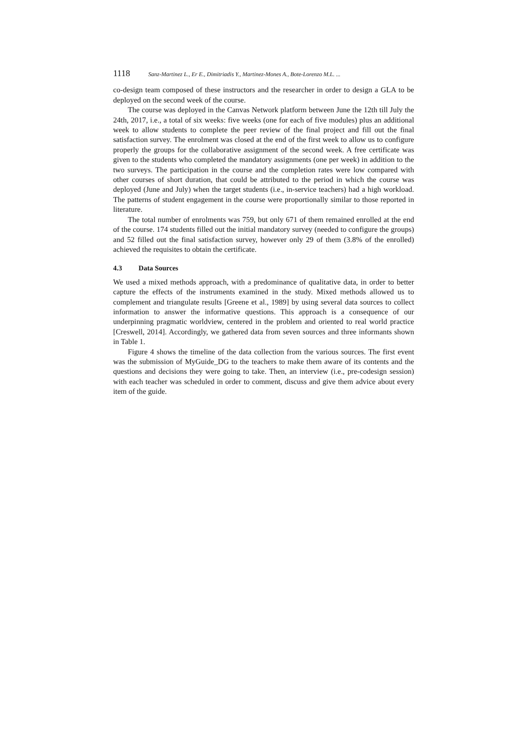1118 Sanz-Martinez L., Er E., Dimitriadis Y., Martinez-Mones A., Bote-Lorenzo M.L. ...
co-design team composed of these instructors and the researcher in order to design a GLA to be deployed on the second week of the course.
The course was deployed in the Canvas Network platform between June the 12th till July the 24th, 2017, i.e., a total of six weeks: five weeks (one for each of five modules) plus an additional week to allow students to complete the peer review of the final project and fill out the final satisfaction survey. The enrolment was closed at the end of the first week to allow us to configure properly the groups for the collaborative assignment of the second week. A free certificate was given to the students who completed the mandatory assignments (one per week) in addition to the two surveys. The participation in the course and the completion rates were low compared with other courses of short duration, that could be attributed to the period in which the course was deployed (June and July) when the target students (i.e., in-service teachers) had a high workload. The patterns of student engagement in the course were proportionally similar to those reported in literature.
The total number of enrolments was 759, but only 671 of them remained enrolled at the end of the course. 174 students filled out the initial mandatory survey (needed to configure the groups) and 52 filled out the final satisfaction survey, however only 29 of them (3.8% of the enrolled) achieved the requisites to obtain the certificate.
4.3 Data Sources
We used a mixed methods approach, with a predominance of qualitative data, in order to better capture the effects of the instruments examined in the study. Mixed methods allowed us to complement and triangulate results [Greene et al., 1989] by using several data sources to collect information to answer the informative questions. This approach is a consequence of our underpinning pragmatic worldview, centered in the problem and oriented to real world practice [Creswell, 2014]. Accordingly, we gathered data from seven sources and three informants shown in Table 1.
Figure 4 shows the timeline of the data collection from the various sources. The first event was the submission of MyGuide_DG to the teachers to make them aware of its contents and the questions and decisions they were going to take. Then, an interview (i.e., pre-codesign session) with each teacher was scheduled in order to comment, discuss and give them advice about every item of the guide.